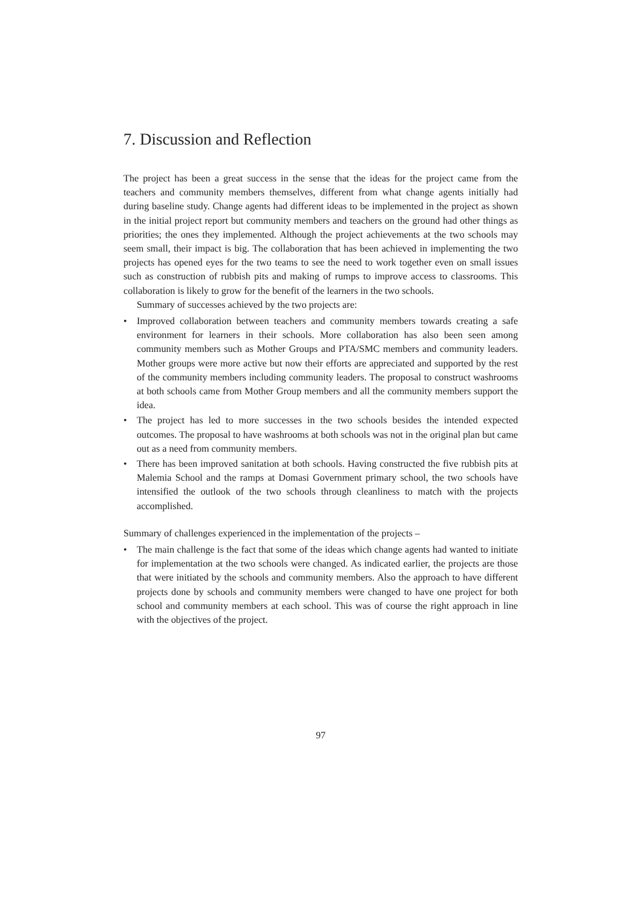7. Discussion and Reflection
The project has been a great success in the sense that the ideas for the project came from the teachers and community members themselves, different from what change agents initially had during baseline study. Change agents had different ideas to be implemented in the project as shown in the initial project report but community members and teachers on the ground had other things as priorities; the ones they implemented. Although the project achievements at the two schools may seem small, their impact is big. The collaboration that has been achieved in implementing the two projects has opened eyes for the two teams to see the need to work together even on small issues such as construction of rubbish pits and making of rumps to improve access to classrooms. This collaboration is likely to grow for the benefit of the learners in the two schools.
Summary of successes achieved by the two projects are:
• Improved collaboration between teachers and community members towards creating a safe environment for learners in their schools. More collaboration has also been seen among community members such as Mother Groups and PTA/SMC members and community leaders. Mother groups were more active but now their efforts are appreciated and supported by the rest of the community members including community leaders. The proposal to construct washrooms at both schools came from Mother Group members and all the community members support the idea.
• The project has led to more successes in the two schools besides the intended expected outcomes. The proposal to have washrooms at both schools was not in the original plan but came out as a need from community members.
• There has been improved sanitation at both schools. Having constructed the five rubbish pits at Malemia School and the ramps at Domasi Government primary school, the two schools have intensified the outlook of the two schools through cleanliness to match with the projects accomplished.
Summary of challenges experienced in the implementation of the projects –
• The main challenge is the fact that some of the ideas which change agents had wanted to initiate for implementation at the two schools were changed. As indicated earlier, the projects are those that were initiated by the schools and community members. Also the approach to have different projects done by schools and community members were changed to have one project for both school and community members at each school. This was of course the right approach in line with the objectives of the project.
97